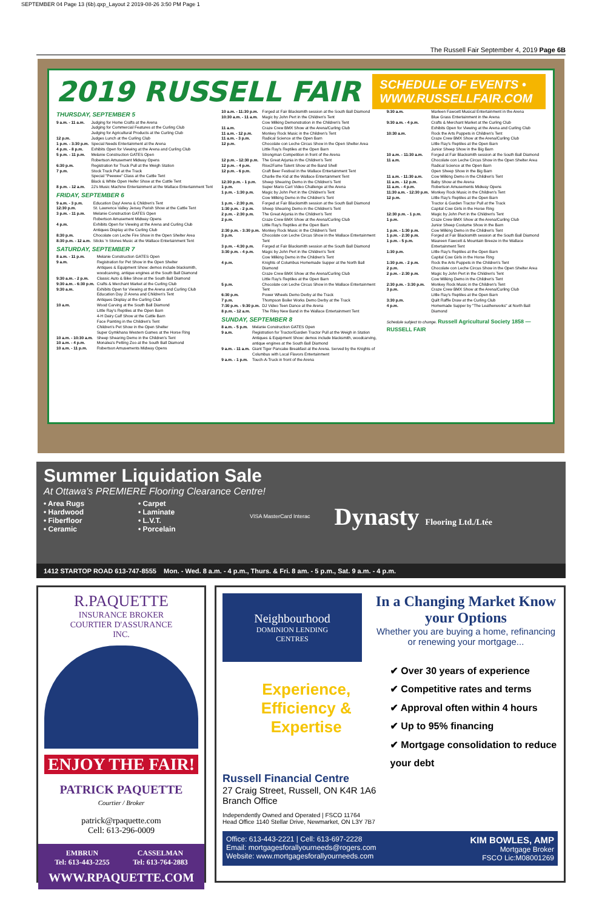SEPTEMBER 04 Page 13 (6b).qxp_Layout 2 2019-08-26 3:50 PM Page 1
The Russell Fair September 4, 2019 Page 6B
2019 RUSSELL FAIR
SCHEDULE OF EVENTS • WWW.RUSSELLFAIR.COM
THURSDAY, SEPTEMBER 5
| 9 a.m. - 11 a.m. | Judging for Home Crafts at the Arena Judging for Commercial Features at the Curling Club Judging for Agricultural Products at the Curling Club |
| 12 p.m. | Judges Lunch at the Curling Club |
| 1 p.m. - 3:30 p.m. | Special Needs Entertainment at the Arena |
| 4 p.m. - 8 p.m. | Exhibits Open for Viewing at the Arena and Curling Club |
| 5 p.m. - 11 p.m. | Melanie Construction GATES Open Robertson Amusement Midway Opens |
| 6:30 p.m. | Registration for Truck Pull at the Weigh Station |
| 7 p.m. | Stock Truck Pull at the Track Special "Peewee" Class at the Cattle Tent Black & White Open Heifer Show at the Cattle Tent |
| 8 p.m. - 12 a.m. | 2J's Music Machine Entertainment at the Wallace Entertainment Tent |
FRIDAY, SEPTEMBER 6
| 9 a.m. - 3 p.m. | Education Day! Arena & Children's Tent |
| 12:30 p.m. | St. Lawrence Valley Jersey Parish Show at the Cattle Tent |
| 3 p.m. - 11 p.m. | Melanie Construction GATES Open Robertson Amusement Midway Opens |
| 4 p.m. | Exhibits Open for Viewing at the Arena and Curling Club Antiques Display at the Curling Club |
| 8:30 p.m. | Chocolate con Leche Fire Show in the Open Shelter Area |
| 8:30 p.m. - 12 a.m. | Sticks 'n Stones Music at the Wallace Entertainment Tent |
SATURDAY, SEPTEMBER 7
| 8 a.m. - 11 p.m. | Melanie Construction GATES Open |
| 9 a.m. | Registration for Pet Show in the Open Shelter Antiques & Equipment Show: demos include blacksmith, woodcarving, antique engines at the South Ball Diamond |
| 9:30 a.m. - 2 p.m. | Classic Auto & Bike Show at the South Ball Diamond |
| 9:30 a.m. - 6:30 p.m. | Crafts & Merchant Market at the Curling Club |
| 9:30 a.m. | Exhibits Open for Viewing at the Arena and Curling Club Education Day 2! Arena and Children's Tent Antiques Display at the Curling Club |
| 10 a.m. | Wood Carving at the South Ball Diamond Little Ray's Reptiles at the Open Barn 4-H Dairy Calf Show at the Cattle Barn Face Painting in the Children's Tent Children's Pet Show in the Open Shelter Super Gymkhana Western Games at the Horse Ring |
| 10 a.m. - 10:30 a.m. | Sheep Shearing Demo in the Children's Tent |
| 10 a.m. - 4 p.m. | Monalea's Petting Zoo at the South Ball Diamond |
| 10 a.m. - 11 p.m. | Robertson Amusements Midway Opens |
| 10 a.m. - 11:30 p.m. | Forged at Fair Blacksmith session at the South Ball Diamond |
| 10:30 a.m. - 11 a.m. | Magic by John Pert in the Children's Tent Cow Milking Demonstration in the Children's Tent |
| 11 a.m. | Craze Crew BMX Show at the Arena/Curling Club |
| 11 a.m. - 12 p.m. | Monkey Rock Music in the Children's Tent |
| 11 a.m. - 3 p.m. | Radical Science at the Open Barn |
| 12 p.m. | Chocolate con Leche Circus Show in the Open Shelter Area Little Ray's Reptiles at the Open Barn Strongman Competition in front of the Arena |
| 12 p.m. - 12:30 p.m. | The Great Arjunia in the Children's Tent |
| 12 p.m. - 4 p.m. | Rise2Fame Talent Show at the Band Shell |
| 12 p.m. - 6 p.m. | Craft Beer Festival in the Wallace Entertainment Tent Charlie the Kid at the Wallace Entertainment Tent |
| 12:30 p.m. - 1 p.m. | Sheep Shearing Demo in the Children's Tent |
| 1 p.m. | Super Mario Cart Video Challenge at the Arena |
| 1 p.m. - 1:30 p.m. | Magic by John Pert in the Children's Tent Cow Milking Demo in the Children's Tent |
| 1 p.m. - 2:30 p.m. | Forged at Fair Blacksmith session at the South Ball Diamond |
| 1:30 p.m. - 2 p.m. | Sheep Shearing Demo in the Children's Tent |
| 2 p.m. - 2:30 p.m. | The Great Arjunia in the Children's Tent |
| 2 p.m. | Craze Crew BMX Show at the Arena/Curling Club Little Ray's Reptiles at the Open Barn |
| 2:30 p.m. - 3:30 p.m. | Monkey Rock Music in the Children's Tent |
| 3 p.m. | Chocolate con Leche Circus Show in the Wallace Entertainment Tent |
| 3 p.m. - 4:30 p.m. | Forged at Fair Blacksmith session at the South Ball Diamond |
| 3:30 p.m. - 4 p.m. | Magic by John Pert in the Children's Tent Cow Milking Demo in the Children's Tent |
| 4 p.m. | Knights of Columbus Homemade Supper at the North Ball Diamond Craze Crew BMX Show at the Arena/Curling Club Little Ray's Reptiles at the Open Barn |
| 5 p.m. | Chocolate con Leche Circus Show in the Wallace Entertainment Tent |
| 6:30 p.m. | Power Wheels Demo Derby at the Track |
| 7 p.m. | Thompson Boiler Works Demo Derby at the Track |
| 7:30 p.m. - 9:30 p.m. | DJ Video Teen Dance at the Arena |
| 8 p.m. - 12 a.m. | The Riley New Band in the Wallace Entertainment Tent |
SUNDAY, SEPTEMBER 8
| 8 a.m. - 5 p.m. | Melanie Construction GATES Open |
| 9 a.m. | Registration for Tractor/Garden Tractor Pull at the Weigh in Station Antiques & Equipment Show: demos include blacksmith, woodcarving, antique engines at the South Ball Diamond |
| 9 a.m. - 11 a.m. | Giant Tiger Pancake Breakfast at the Arena. Served by the Knights of Columbus with Local Flavors Entertainment |
| 9 a.m. - 1 p.m. | Touch-A-Truck in front of the Arena |
| 9:30 a.m. | Marleen Fawcett Musical Entertainment in the Arena Blue Grass Entertainment in the Arena |
| 9:30 a.m. - 4 p.m. | Crafts & Merchant Market at the Curling Club Exhibits Open for Viewing at the Arena and Curling Club |
| 10:30 a.m. | Rock the Arts Puppets in Children's Tent Craze Crew BMX Show at the Arena/Curling Club Little Ray's Reptiles at the Open Barn Junior Sheep Show in the Big Barn |
| 10 a.m. - 11:30 a.m. | Forged at Fair Blacksmith session at the South Ball Diamond |
| 11 a.m. | Chocolate con Leche Circus Show in the Open Shelter Area Radical Science at the Open Barn Open Sheep Show in the Big Barn |
| 11 a.m. - 11:30 a.m. | Cow Milking Demo in the Children's Tent |
| 11 a.m. - 12 p.m. | Baby Show at the Arena |
| 11 a.m. - 4 p.m. | Robertson Amusements Midway Opens |
| 11:30 a.m. - 12:30 p.m. | Monkey Rock Music in the Children's Tent |
| 12 p.m. | Little Ray's Reptiles at the Open Barn Tractor & Garden Tractor Pull at the Track Capital Cow Girls in the Horse Ring |
| 12:30 p.m. - 1 p.m. | Magic by John Pert in the Children's Tent |
| 1 p.m. | Craze Crew BMX Show at the Arena/Curling Club Junior Sheep Costume Show in the Barn |
| 1 p.m. - 1:30 p.m. | Cow Milking Demo in the Children's Tent |
| 1 p.m. - 2:30 p.m. | Forged at Fair Blacksmith session at the South Ball Diamond |
| 1 p.m. - 5 p.m. | Maureen Fawcett & Mountain Breeze in the Wallace Entertainment Tent |
| 1:30 p.m. | Little Ray's Reptiles at the Open Barn Capital Cow Girls in the Horse Ring |
| 1:30 p.m. - 2 p.m. | Rock the Arts Puppets in the Children's Tent |
| 2 p.m. | Chocolate con Leche Circus Show in the Open Shelter Area |
| 2 p.m. - 2:30 p.m. | Magic by John Pert in the Children's Tent Cow Milking Demo in the Children's Tent |
| 2:30 p.m. - 3:30 p.m. | Monkey Rock Music in the Children's Tent |
| 3 p.m. | Craze Crew BMX Show at the Arena/Curling Club Little Ray's Reptiles at the Open Barn |
| 3:30 p.m. | Quilt Raffle Draw at the Curling Club |
| 4 p.m. | Homemade Supper by "The Leatherworks" at North Ball Diamond |
Schedule subject to change. Russell Agricultural Society 1858 — RUSSELL FAIR
Summer Liquidation Sale
At Ottawa's PREMIERE Flooring Clearance Centre!
• Area Rugs
• Hardwood
• Fiberfloor
• Ceramic
• Carpet
• Laminate
• L.V.T.
• Porcelain
VISA MasterCard Interac
Dynasty Flooring Ltd./Ltée
1412 STARTOP ROAD 613-747-8555 Mon. - Wed. 8 a.m. - 4 p.m., Thurs. & Fri. 8 am. - 5 p.m., Sat. 9 a.m. - 4 p.m.
R.PAQUETTE
INSURANCE BROKER
COURTIER D'ASSURANCE
INC.
ENJOY THE FAIR!
PATRICK PAQUETTE
Courtier / Broker
patrick@rpaquette.com
Cell: 613-296-0009
EMBRUN
Tel: 613-443-2255 CASSELMAN
Tel: 613-764-2883
WWW.RPAQUETTE.COM
Neighbourhood
DOMINION LENDING
CENTRES
In a Changing Market Know your Options
Whether you are buying a home, refinancing or renewing your mortgage...
Experience,
Efficiency &
Expertise
✔ Over 30 years of experience
✔ Competitive rates and terms
✔ Approval often within 4 hours
✔ Up to 95% financing
✔ Mortgage consolidation to reduce your debt
Russell Financial Centre
27 Craig Street, Russell, ON K4R 1A6
Branch Office
Independently Owned and Operated | FSCO 11764
Head Office 1140 Stellar Drive, Newmarket, ON L3Y 7B7
Office: 613-443-2221 | Cell: 613-697-2228
Email: mortgagesforallyourneeds@rogers.com
Website: www.mortgagesforallyourneeds.com
KIM BOWLES, AMP
Mortgage Broker
FSCO Lic:M08001269